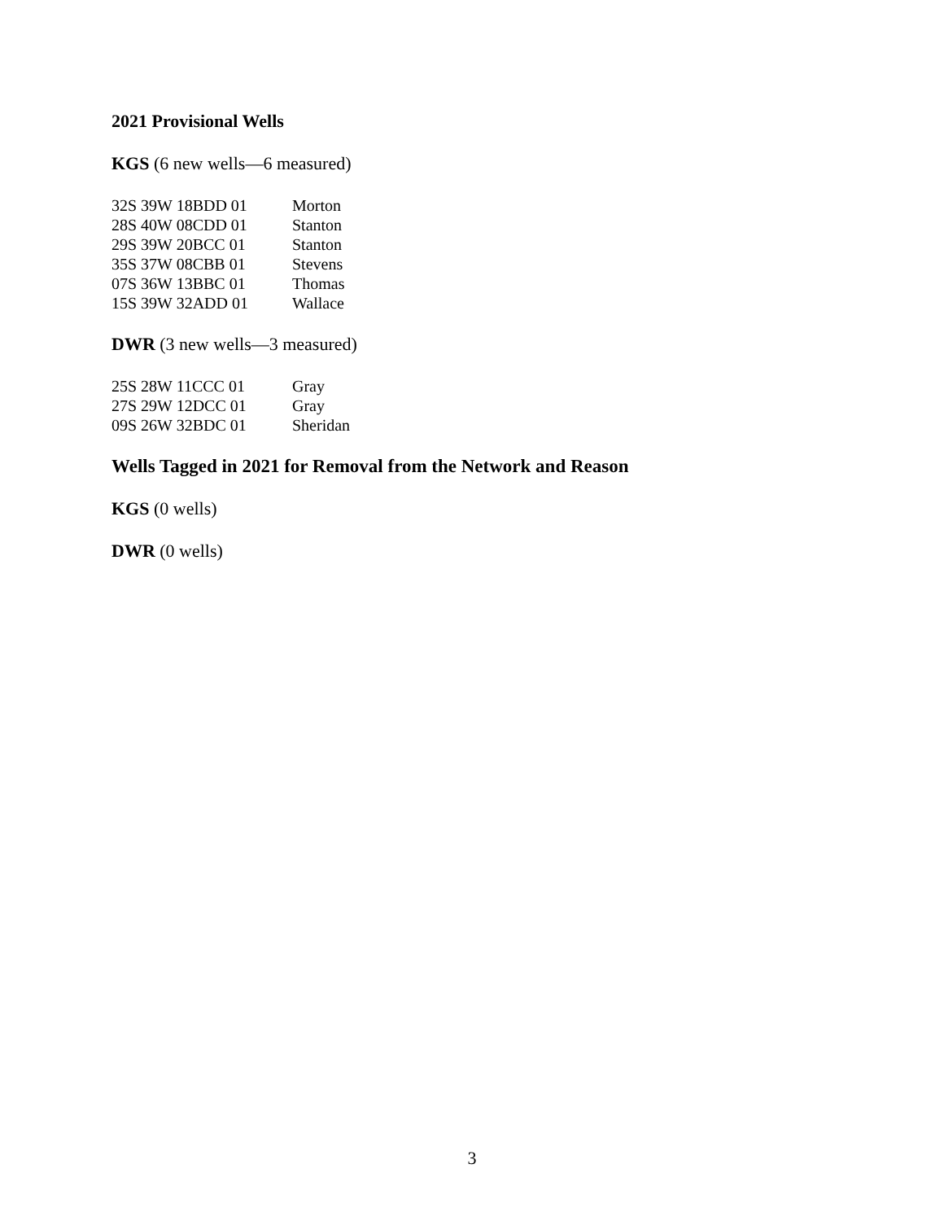2021 Provisional Wells
KGS (6 new wells—6 measured)
| 32S 39W 18BDD 01 | Morton |
| 28S 40W 08CDD 01 | Stanton |
| 29S 39W 20BCC 01 | Stanton |
| 35S 37W 08CBB 01 | Stevens |
| 07S 36W 13BBC 01 | Thomas |
| 15S 39W 32ADD 01 | Wallace |
DWR (3 new wells—3 measured)
| 25S 28W 11CCC 01 | Gray |
| 27S 29W 12DCC 01 | Gray |
| 09S 26W 32BDC 01 | Sheridan |
Wells Tagged in 2021 for Removal from the Network and Reason
KGS (0 wells)
DWR (0 wells)
3